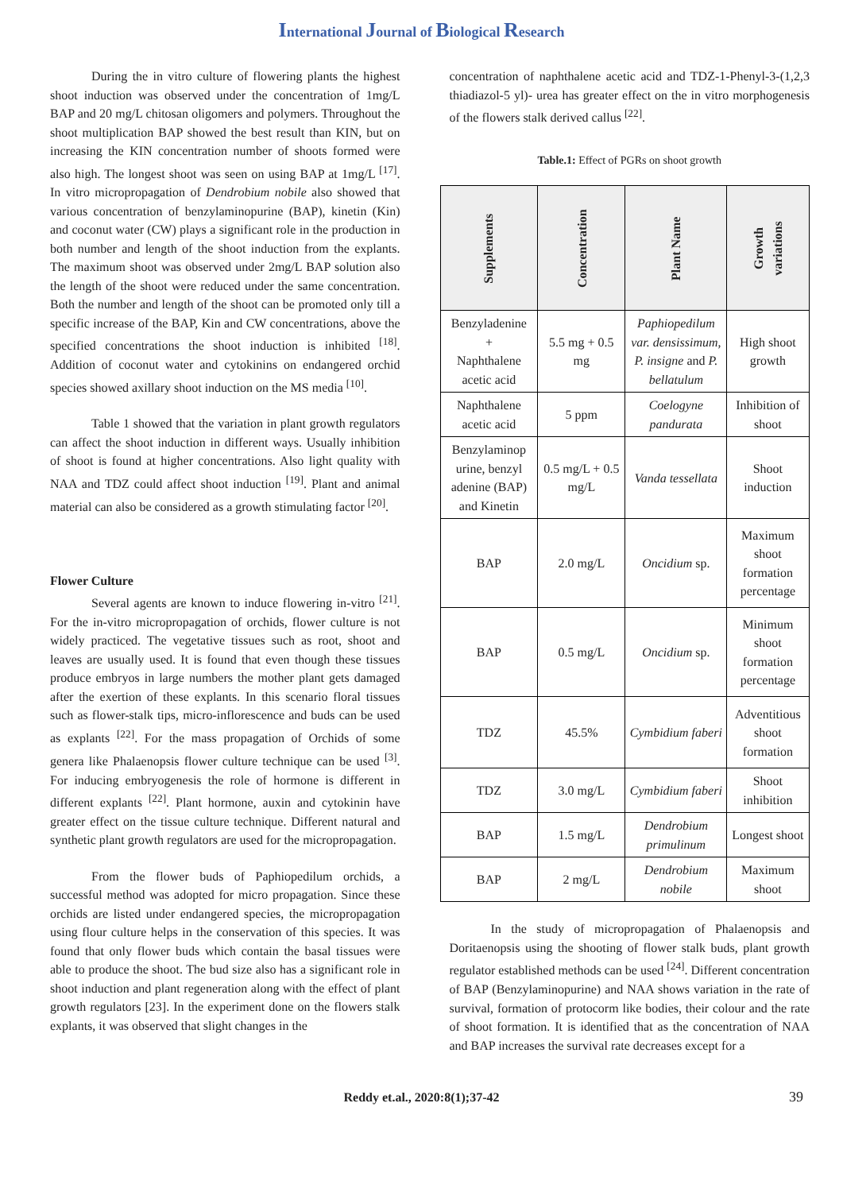International Journal of Biological Research
During the in vitro culture of flowering plants the highest shoot induction was observed under the concentration of 1mg/L BAP and 20 mg/L chitosan oligomers and polymers. Throughout the shoot multiplication BAP showed the best result than KIN, but on increasing the KIN concentration number of shoots formed were also high. The longest shoot was seen on using BAP at 1mg/L <sup>[17]</sup>. In vitro micropropagation of Dendrobium nobile also showed that various concentration of benzylaminopurine (BAP), kinetin (Kin) and coconut water (CW) plays a significant role in the production in both number and length of the shoot induction from the explants. The maximum shoot was observed under 2mg/L BAP solution also the length of the shoot were reduced under the same concentration. Both the number and length of the shoot can be promoted only till a specific increase of the BAP, Kin and CW concentrations, above the specified concentrations the shoot induction is inhibited <sup>[18]</sup>. Addition of coconut water and cytokinins on endangered orchid species showed axillary shoot induction on the MS media <sup>[10]</sup>.
Table 1 showed that the variation in plant growth regulators can affect the shoot induction in different ways. Usually inhibition of shoot is found at higher concentrations. Also light quality with NAA and TDZ could affect shoot induction <sup>[19]</sup>. Plant and animal material can also be considered as a growth stimulating factor <sup>[20]</sup>.
Flower Culture
Several agents are known to induce flowering in-vitro <sup>[21]</sup>. For the in-vitro micropropagation of orchids, flower culture is not widely practiced. The vegetative tissues such as root, shoot and leaves are usually used. It is found that even though these tissues produce embryos in large numbers the mother plant gets damaged after the exertion of these explants. In this scenario floral tissues such as flower-stalk tips, micro-inflorescence and buds can be used as explants <sup>[22]</sup>. For the mass propagation of Orchids of some genera like Phalaenopsis flower culture technique can be used <sup>[3]</sup>. For inducing embryogenesis the role of hormone is different in different explants <sup>[22]</sup>. Plant hormone, auxin and cytokinin have greater effect on the tissue culture technique. Different natural and synthetic plant growth regulators are used for the micropropagation.
From the flower buds of Paphiopedilum orchids, a successful method was adopted for micro propagation. Since these orchids are listed under endangered species, the micropropagation using flour culture helps in the conservation of this species. It was found that only flower buds which contain the basal tissues were able to produce the shoot. The bud size also has a significant role in shoot induction and plant regeneration along with the effect of plant growth regulators [23]. In the experiment done on the flowers stalk explants, it was observed that slight changes in the
concentration of naphthalene acetic acid and TDZ-1-Phenyl-3-(1,2,3 thiadiazol-5 yl)- urea has greater effect on the in vitro morphogenesis of the flowers stalk derived callus <sup>[22]</sup>.
Table.1: Effect of PGRs on shoot growth
| Supplements | Concentration | Plant Name | Growth variations |
| --- | --- | --- | --- |
| Benzyladenine + Naphthalene acetic acid | 5.5 mg + 0.5 mg | Paphiopedilum var. densissimum , P. insigne and P. bellatulum | High shoot growth |
| Naphthalene acetic acid | 5 ppm | Coelogyne pandurata | Inhibition of shoot |
| Benzylaminop urine, benzyl adenine (BAP) and Kinetin | 0.5 mg/L + 0.5 mg/L | Vanda tessellata | Shoot induction |
| BAP | 2.0 mg/L | Oncidium sp. | Maximum shoot formation percentage |
| BAP | 0.5 mg/L | Oncidium sp. | Minimum shoot formation percentage |
| TDZ | 45.5% | Cymbidium faberi | Adventitious shoot formation |
| TDZ | 3.0 mg/L | Cymbidium faberi | Shoot inhibition |
| BAP | 1.5 mg/L | Dendrobium primulinum | Longest shoot |
| BAP | 2 mg/L | Dendrobium nobile | Maximum shoot |
In the study of micropropagation of Phalaenopsis and Doritaenopsis using the shooting of flower stalk buds, plant growth regulator established methods can be used <sup>[24]</sup>. Different concentration of BAP (Benzylaminopurine) and NAA shows variation in the rate of survival, formation of protocorm like bodies, their colour and the rate of shoot formation. It is identified that as the concentration of NAA and BAP increases the survival rate decreases except for a
Reddy et.al., 2020:8(1);37-42 39